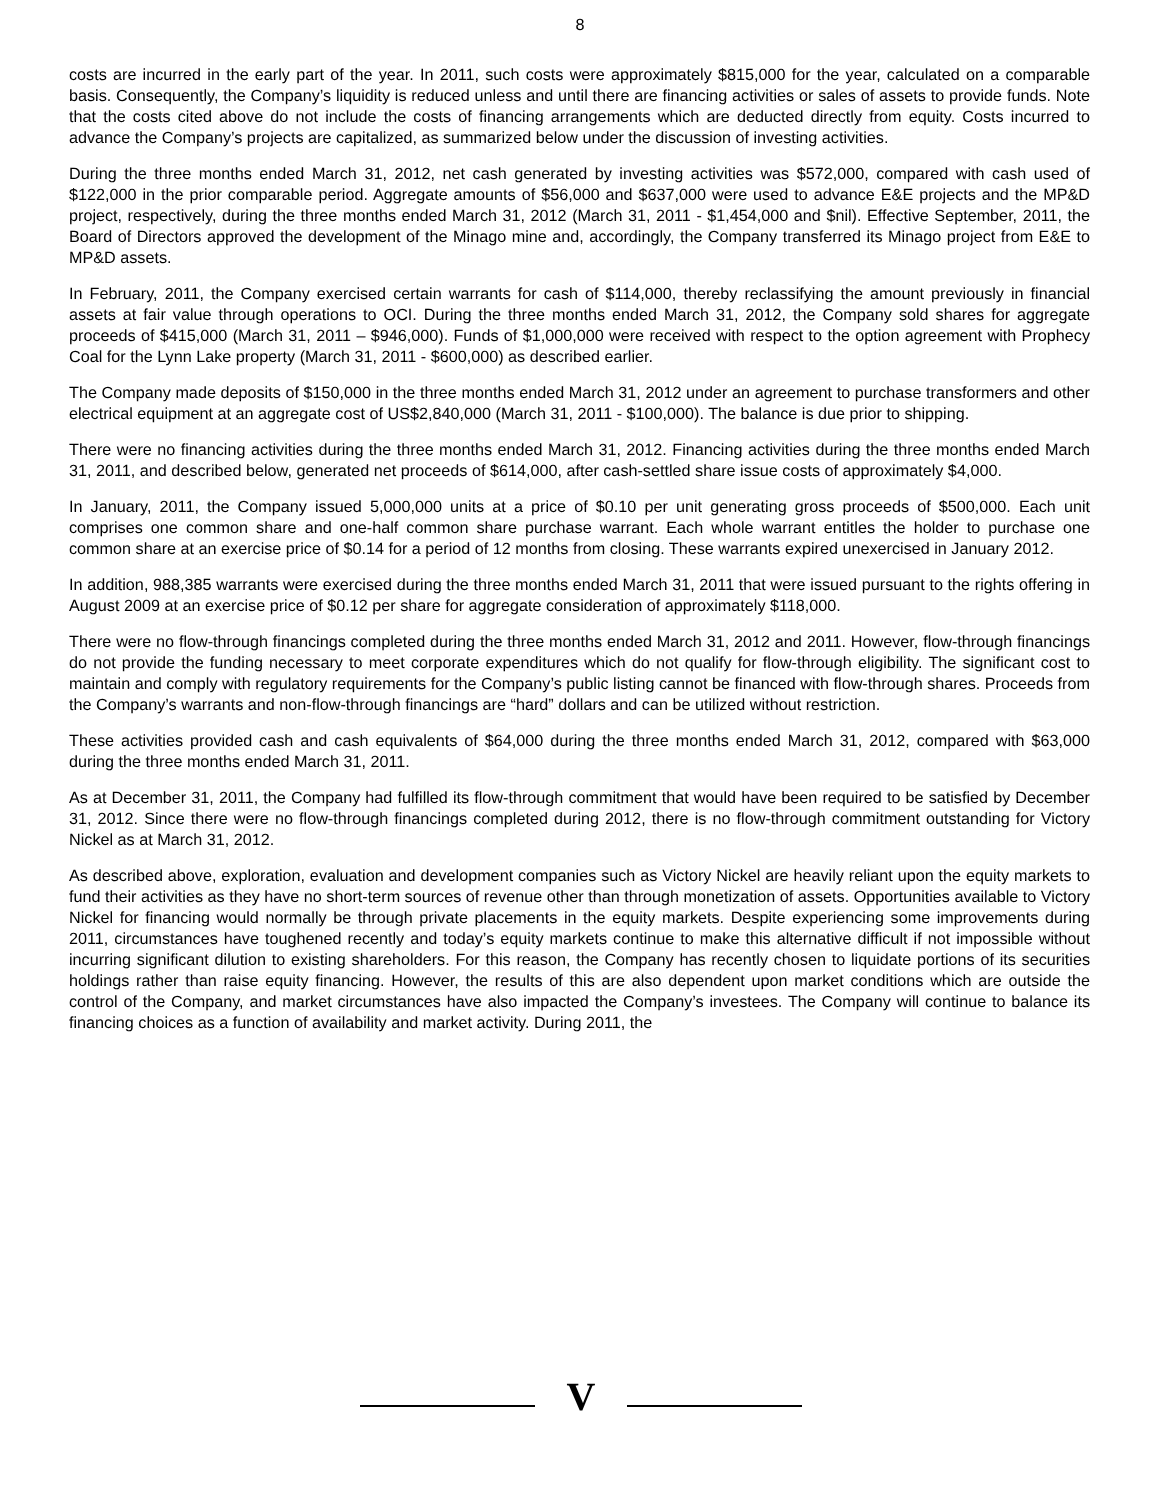8
costs are incurred in the early part of the year. In 2011, such costs were approximately $815,000 for the year, calculated on a comparable basis. Consequently, the Company’s liquidity is reduced unless and until there are financing activities or sales of assets to provide funds. Note that the costs cited above do not include the costs of financing arrangements which are deducted directly from equity. Costs incurred to advance the Company’s projects are capitalized, as summarized below under the discussion of investing activities.
During the three months ended March 31, 2012, net cash generated by investing activities was $572,000, compared with cash used of $122,000 in the prior comparable period. Aggregate amounts of $56,000 and $637,000 were used to advance E&E projects and the MP&D project, respectively, during the three months ended March 31, 2012 (March 31, 2011 - $1,454,000 and $nil). Effective September, 2011, the Board of Directors approved the development of the Minago mine and, accordingly, the Company transferred its Minago project from E&E to MP&D assets.
In February, 2011, the Company exercised certain warrants for cash of $114,000, thereby reclassifying the amount previously in financial assets at fair value through operations to OCI. During the three months ended March 31, 2012, the Company sold shares for aggregate proceeds of $415,000 (March 31, 2011 – $946,000). Funds of $1,000,000 were received with respect to the option agreement with Prophecy Coal for the Lynn Lake property (March 31, 2011 - $600,000) as described earlier.
The Company made deposits of $150,000 in the three months ended March 31, 2012 under an agreement to purchase transformers and other electrical equipment at an aggregate cost of US$2,840,000 (March 31, 2011 - $100,000). The balance is due prior to shipping.
There were no financing activities during the three months ended March 31, 2012. Financing activities during the three months ended March 31, 2011, and described below, generated net proceeds of $614,000, after cash-settled share issue costs of approximately $4,000.
In January, 2011, the Company issued 5,000,000 units at a price of $0.10 per unit generating gross proceeds of $500,000. Each unit comprises one common share and one-half common share purchase warrant. Each whole warrant entitles the holder to purchase one common share at an exercise price of $0.14 for a period of 12 months from closing. These warrants expired unexercised in January 2012.
In addition, 988,385 warrants were exercised during the three months ended March 31, 2011 that were issued pursuant to the rights offering in August 2009 at an exercise price of $0.12 per share for aggregate consideration of approximately $118,000.
There were no flow-through financings completed during the three months ended March 31, 2012 and 2011. However, flow-through financings do not provide the funding necessary to meet corporate expenditures which do not qualify for flow-through eligibility. The significant cost to maintain and comply with regulatory requirements for the Company’s public listing cannot be financed with flow-through shares. Proceeds from the Company’s warrants and non-flow-through financings are “hard” dollars and can be utilized without restriction.
These activities provided cash and cash equivalents of $64,000 during the three months ended March 31, 2012, compared with $63,000 during the three months ended March 31, 2011.
As at December 31, 2011, the Company had fulfilled its flow-through commitment that would have been required to be satisfied by December 31, 2012. Since there were no flow-through financings completed during 2012, there is no flow-through commitment outstanding for Victory Nickel as at March 31, 2012.
As described above, exploration, evaluation and development companies such as Victory Nickel are heavily reliant upon the equity markets to fund their activities as they have no short-term sources of revenue other than through monetization of assets. Opportunities available to Victory Nickel for financing would normally be through private placements in the equity markets. Despite experiencing some improvements during 2011, circumstances have toughened recently and today’s equity markets continue to make this alternative difficult if not impossible without incurring significant dilution to existing shareholders. For this reason, the Company has recently chosen to liquidate portions of its securities holdings rather than raise equity financing. However, the results of this are also dependent upon market conditions which are outside the control of the Company, and market circumstances have also impacted the Company’s investees. The Company will continue to balance its financing choices as a function of availability and market activity. During 2011, the
V